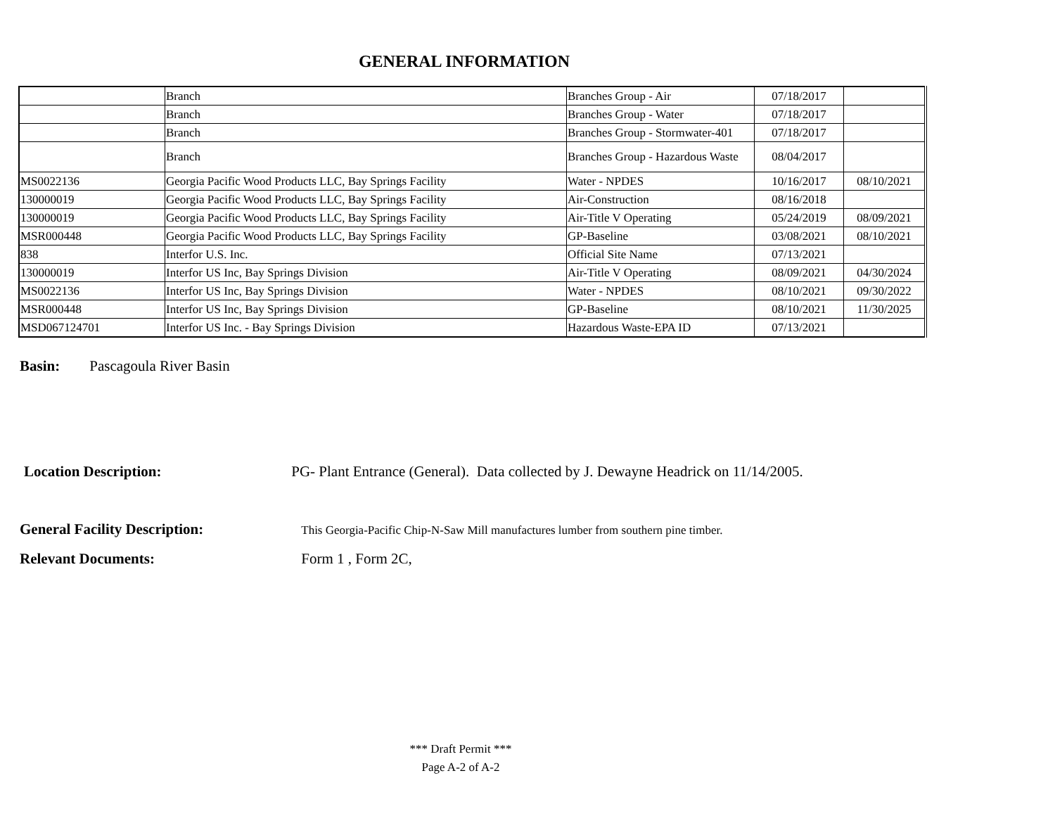GENERAL INFORMATION
| | Branch | Branches Group - Air | 07/18/2017 | |
| | Branch | Branches Group - Water | 07/18/2017 | |
| | Branch | Branches Group - Stormwater-401 | 07/18/2017 | |
| | Branch | Branches Group - Hazardous Waste | 08/04/2017 | |
| MS0022136 | Georgia Pacific Wood Products LLC, Bay Springs Facility | Water - NPDES | 10/16/2017 | 08/10/2021 |
| 130000019 | Georgia Pacific Wood Products LLC, Bay Springs Facility | Air-Construction | 08/16/2018 | |
| 130000019 | Georgia Pacific Wood Products LLC, Bay Springs Facility | Air-Title V Operating | 05/24/2019 | 08/09/2021 |
| MSR000448 | Georgia Pacific Wood Products LLC, Bay Springs Facility | GP-Baseline | 03/08/2021 | 08/10/2021 |
| 838 | Interfor U.S. Inc. | Official Site Name | 07/13/2021 | |
| 130000019 | Interfor US Inc, Bay Springs Division | Air-Title V Operating | 08/09/2021 | 04/30/2024 |
| MS0022136 | Interfor US Inc, Bay Springs Division | Water - NPDES | 08/10/2021 | 09/30/2022 |
| MSR000448 | Interfor US Inc, Bay Springs Division | GP-Baseline | 08/10/2021 | 11/30/2025 |
| MSD067124701 | Interfor US Inc. - Bay Springs Division | Hazardous Waste-EPA ID | 07/13/2021 | |
Basin: Pascagoula River Basin
Location Description: PG- Plant Entrance (General). Data collected by J. Dewayne Headrick on 11/14/2005.
General Facility Description: This Georgia-Pacific Chip-N-Saw Mill manufactures lumber from southern pine timber.
Relevant Documents: Form 1 , Form 2C,
*** Draft Permit ***
Page A-2 of A-2